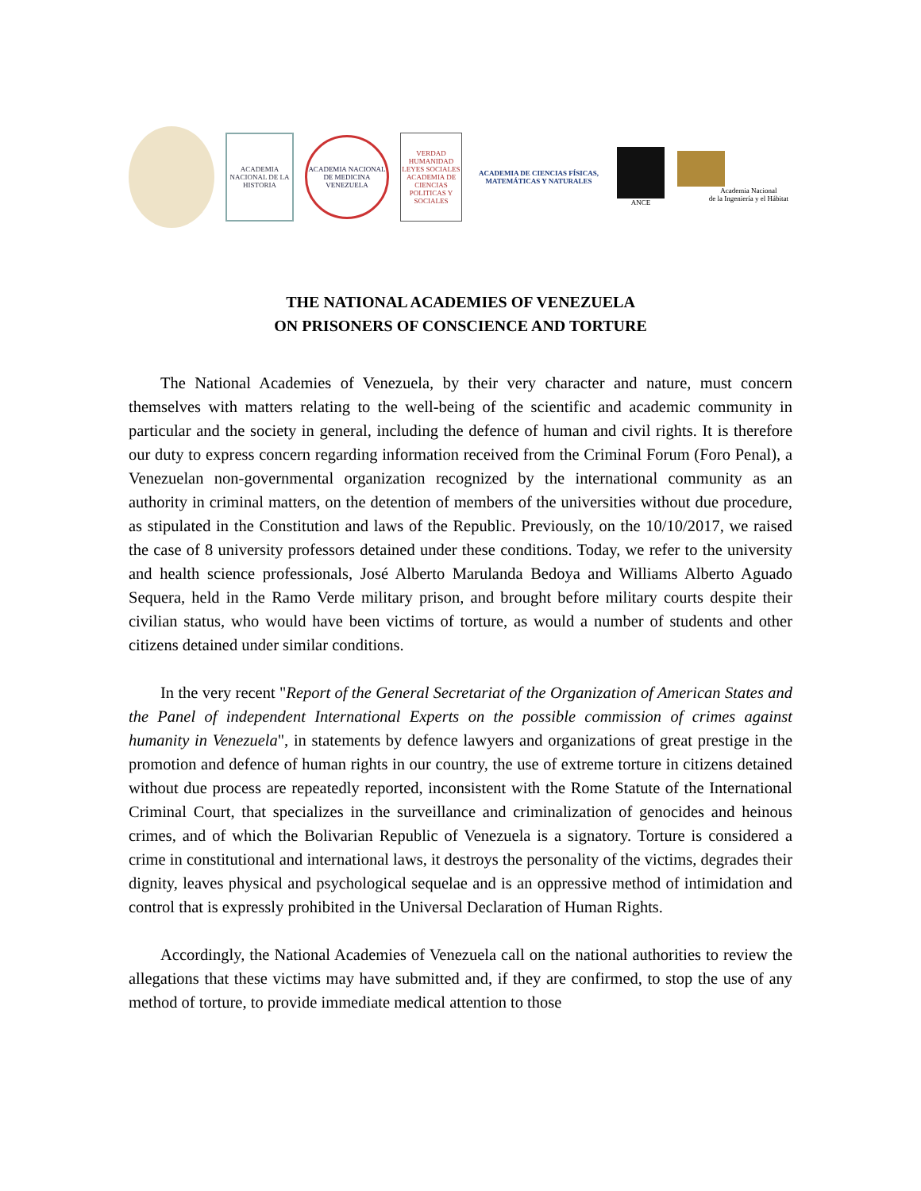ACADEMIA NACIONAL DE LA HISTORIA
ACADEMIA NACIONAL DE MEDICINA VENEZUELA
VERDAD HUMANIDAD LEYES SOCIALES ACADEMIA DE CIENCIAS POLITICAS Y SOCIALES
ACADEMIA DE CIENCIAS FÍSICAS, MATEMÁTICAS Y NATURALES
ANCE
Academia Nacional
de la Ingeniería y el Hábitat
THE NATIONAL ACADEMIES OF VENEZUELA
ON PRISONERS OF CONSCIENCE AND TORTURE
The National Academies of Venezuela, by their very character and nature, must concern themselves with matters relating to the well-being of the scientific and academic community in particular and the society in general, including the defence of human and civil rights. It is therefore our duty to express concern regarding information received from the Criminal Forum (Foro Penal), a Venezuelan non-governmental organization recognized by the international community as an authority in criminal matters, on the detention of members of the universities without due procedure, as stipulated in the Constitution and laws of the Republic. Previously, on the 10/10/2017, we raised the case of 8 university professors detained under these conditions. Today, we refer to the university and health science professionals, José Alberto Marulanda Bedoya and Williams Alberto Aguado Sequera, held in the Ramo Verde military prison, and brought before military courts despite their civilian status, who would have been victims of torture, as would a number of students and other citizens detained under similar conditions.
In the very recent "Report of the General Secretariat of the Organization of American States and the Panel of independent International Experts on the possible commission of crimes against humanity in Venezuela", in statements by defence lawyers and organizations of great prestige in the promotion and defence of human rights in our country, the use of extreme torture in citizens detained without due process are repeatedly reported, inconsistent with the Rome Statute of the International Criminal Court, that specializes in the surveillance and criminalization of genocides and heinous crimes, and of which the Bolivarian Republic of Venezuela is a signatory. Torture is considered a crime in constitutional and international laws, it destroys the personality of the victims, degrades their dignity, leaves physical and psychological sequelae and is an oppressive method of intimidation and control that is expressly prohibited in the Universal Declaration of Human Rights.
Accordingly, the National Academies of Venezuela call on the national authorities to review the allegations that these victims may have submitted and, if they are confirmed, to stop the use of any method of torture, to provide immediate medical attention to those